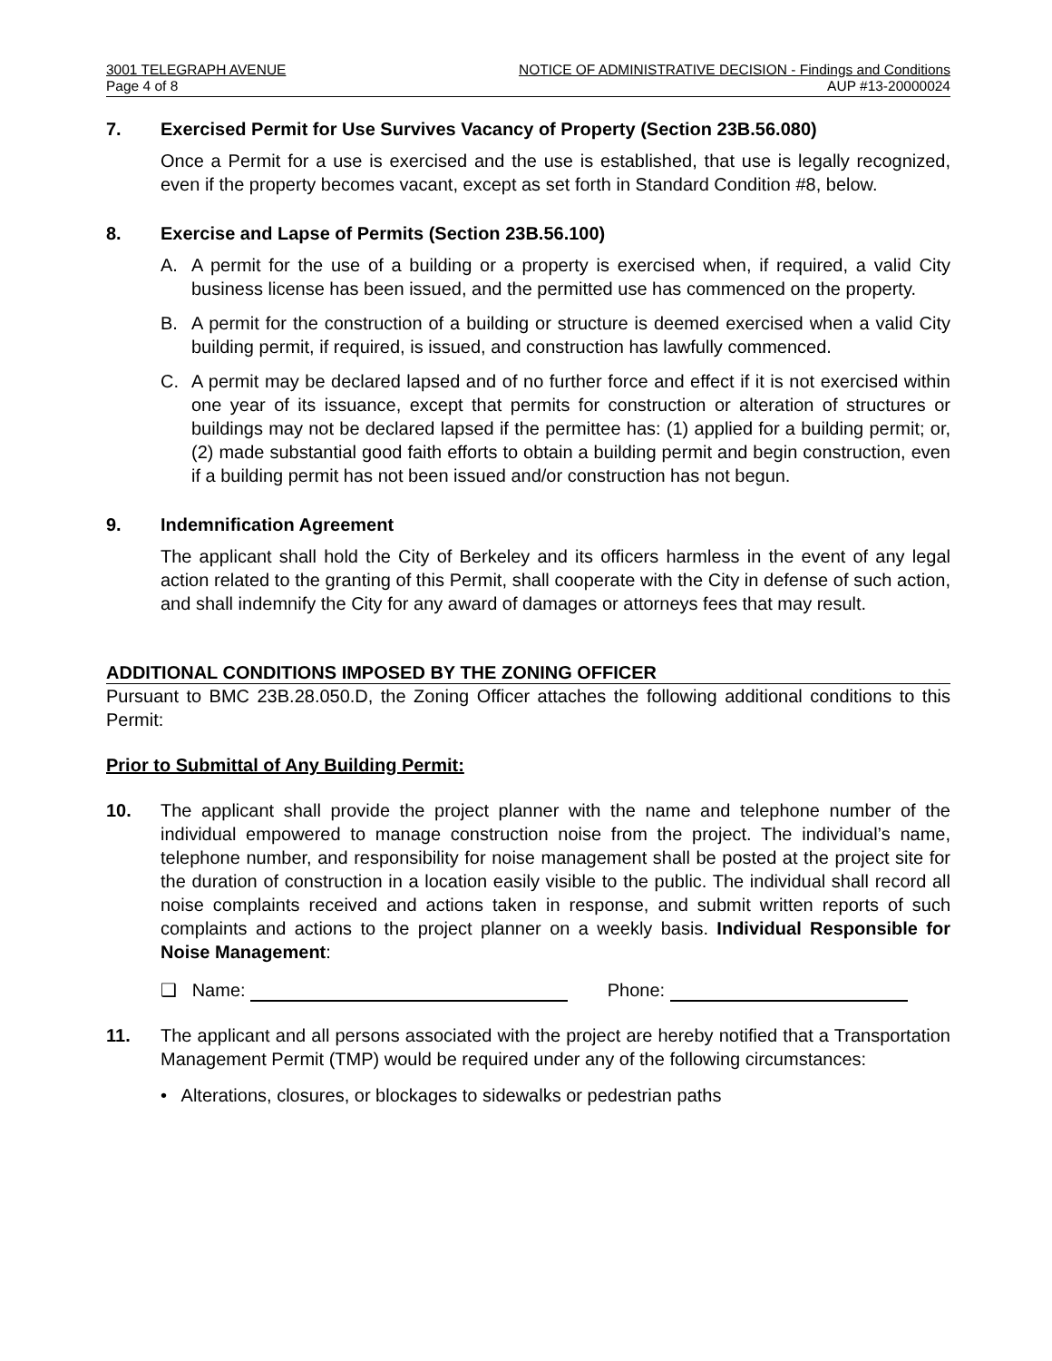3001 TELEGRAPH AVENUE NOTICE OF ADMINISTRATIVE DECISION - Findings and Conditions
Page 4 of 8 AUP #13-20000024
7. Exercised Permit for Use Survives Vacancy of Property (Section 23B.56.080)
Once a Permit for a use is exercised and the use is established, that use is legally recognized, even if the property becomes vacant, except as set forth in Standard Condition #8, below.
8. Exercise and Lapse of Permits (Section 23B.56.100)
A. A permit for the use of a building or a property is exercised when, if required, a valid City business license has been issued, and the permitted use has commenced on the property.
B. A permit for the construction of a building or structure is deemed exercised when a valid City building permit, if required, is issued, and construction has lawfully commenced.
C. A permit may be declared lapsed and of no further force and effect if it is not exercised within one year of its issuance, except that permits for construction or alteration of structures or buildings may not be declared lapsed if the permittee has: (1) applied for a building permit; or, (2) made substantial good faith efforts to obtain a building permit and begin construction, even if a building permit has not been issued and/or construction has not begun.
9. Indemnification Agreement
The applicant shall hold the City of Berkeley and its officers harmless in the event of any legal action related to the granting of this Permit, shall cooperate with the City in defense of such action, and shall indemnify the City for any award of damages or attorneys fees that may result.
ADDITIONAL CONDITIONS IMPOSED BY THE ZONING OFFICER
Pursuant to BMC 23B.28.050.D, the Zoning Officer attaches the following additional conditions to this Permit:
Prior to Submittal of Any Building Permit:
10. The applicant shall provide the project planner with the name and telephone number of the individual empowered to manage construction noise from the project. The individual’s name, telephone number, and responsibility for noise management shall be posted at the project site for the duration of construction in a location easily visible to the public. The individual shall record all noise complaints received and actions taken in response, and submit written reports of such complaints and actions to the project planner on a weekly basis. Individual Responsible for Noise Management:
❑ Name: Phone:
11. The applicant and all persons associated with the project are hereby notified that a Transportation Management Permit (TMP) would be required under any of the following circumstances:
• Alterations, closures, or blockages to sidewalks or pedestrian paths